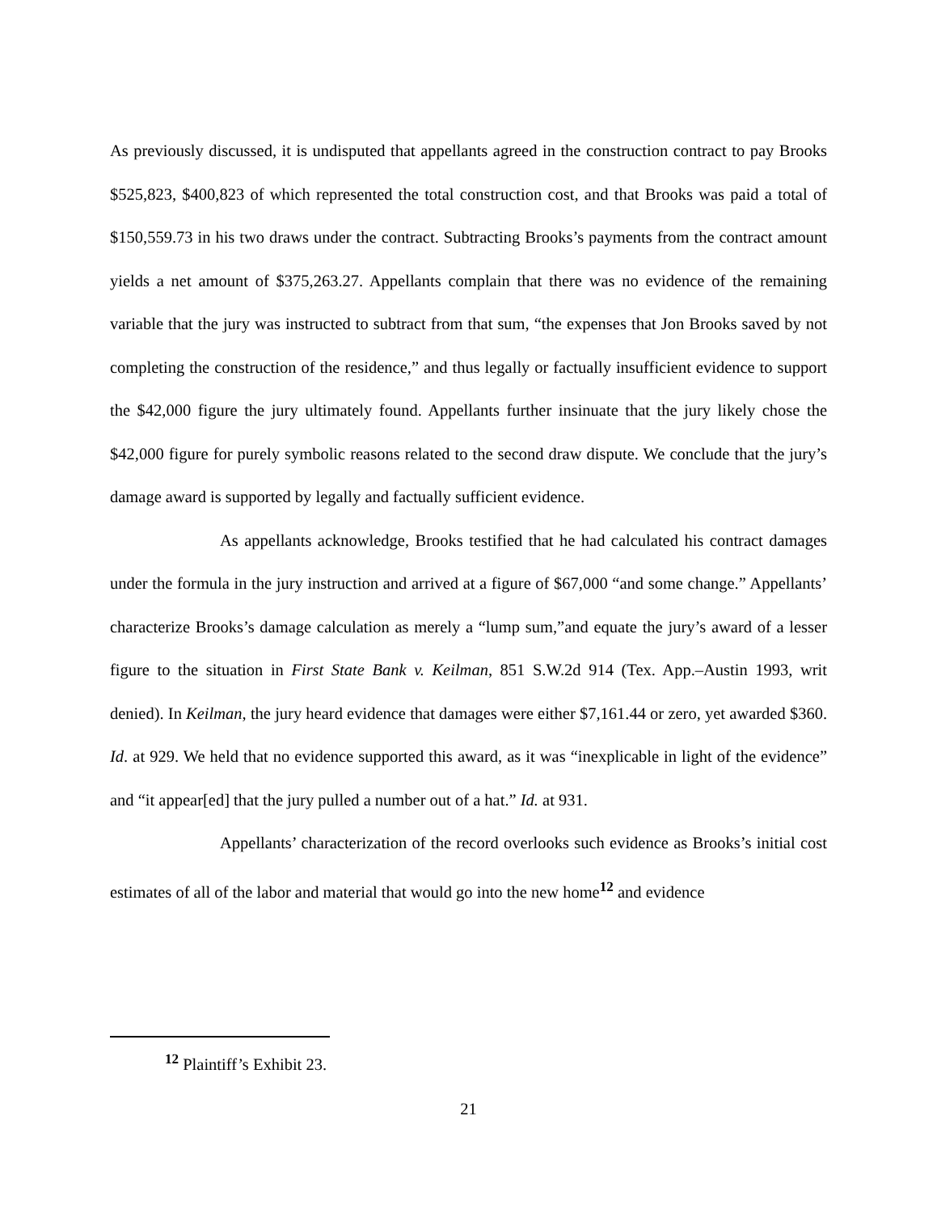As previously discussed, it is undisputed that appellants agreed in the construction contract to pay Brooks $525,823, $400,823 of which represented the total construction cost, and that Brooks was paid a total of $150,559.73 in his two draws under the contract. Subtracting Brooks’s payments from the contract amount yields a net amount of $375,263.27. Appellants complain that there was no evidence of the remaining variable that the jury was instructed to subtract from that sum, “the expenses that Jon Brooks saved by not completing the construction of the residence,” and thus legally or factually insufficient evidence to support the $42,000 figure the jury ultimately found. Appellants further insinuate that the jury likely chose the $42,000 figure for purely symbolic reasons related to the second draw dispute. We conclude that the jury’s damage award is supported by legally and factually sufficient evidence.
As appellants acknowledge, Brooks testified that he had calculated his contract damages under the formula in the jury instruction and arrived at a figure of $67,000 “and some change.” Appellants’ characterize Brooks’s damage calculation as merely a “lump sum,”and equate the jury’s award of a lesser figure to the situation in First State Bank v. Keilman, 851 S.W.2d 914 (Tex. App.–Austin 1993, writ denied). In Keilman, the jury heard evidence that damages were either $7,161.44 or zero, yet awarded $360. Id. at 929. We held that no evidence supported this award, as it was “inexplicable in light of the evidence” and “it appear[ed] that the jury pulled a number out of a hat.” Id. at 931.
Appellants’ characterization of the record overlooks such evidence as Brooks’s initial cost estimates of all of the labor and material that would go into the new home<sup>12</sup> and evidence
<sup>12</sup> Plaintiff’s Exhibit 23.
21